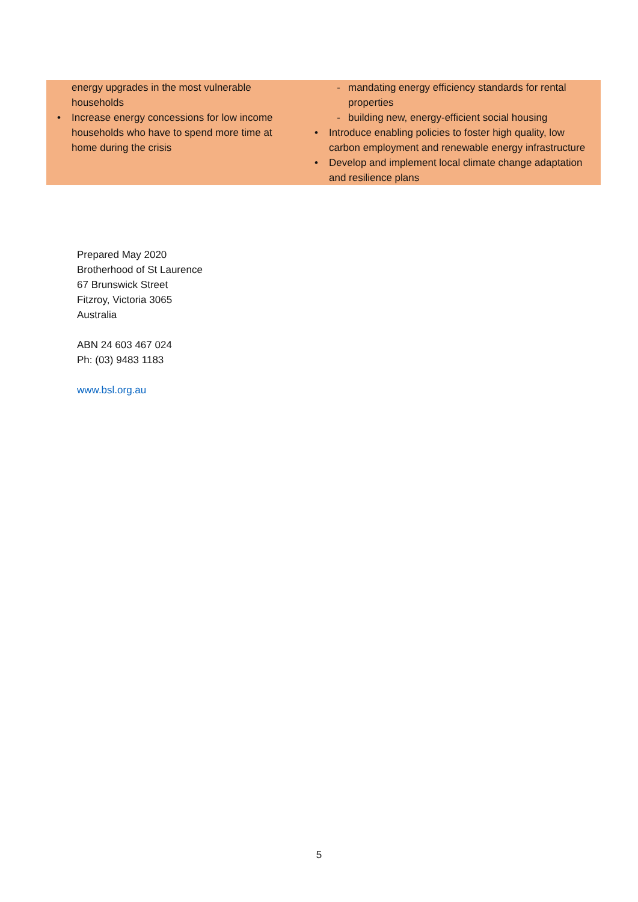| energy upgrades in the most vulnerable households • Increase energy concessions for low income households who have to spend more time at home during the crisis | - mandating energy efficiency standards for rental properties - building new, energy-efficient social housing • Introduce enabling policies to foster high quality, low carbon employment and renewable energy infrastructure • Develop and implement local climate change adaptation and resilience plans |
Prepared May 2020
Brotherhood of St Laurence
67 Brunswick Street
Fitzroy, Victoria 3065
Australia
ABN 24 603 467 024
Ph: (03) 9483 1183
www.bsl.org.au
5